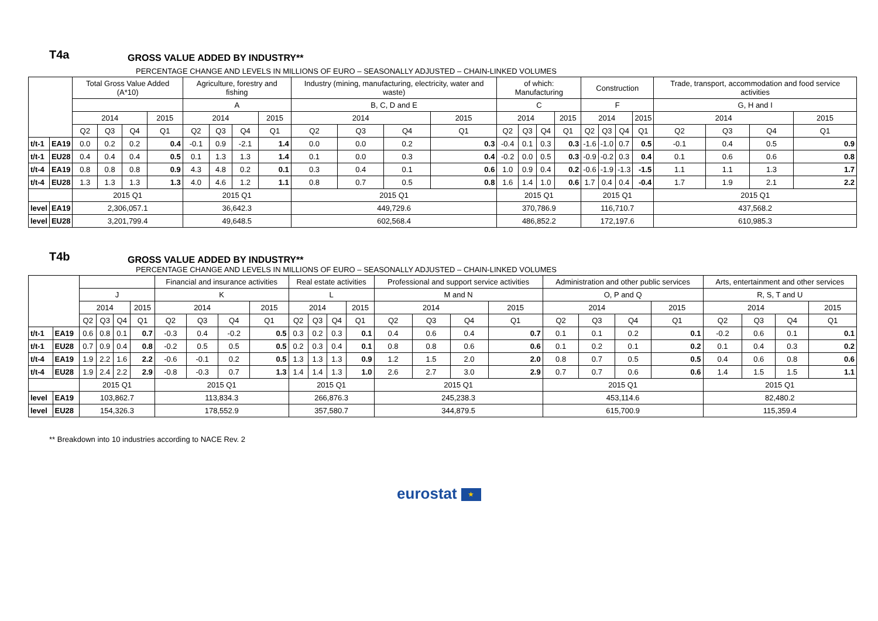T4a
GROSS VALUE ADDED BY INDUSTRY**
PERCENTAGE CHANGE AND LEVELS IN MILLIONS OF EURO – SEASONALLY ADJUSTED – CHAIN-LINKED VOLUMES
| | | Total Gross Value Added (A*10) | | | | Agriculture, forestry and fishing | | | | Industry (mining, manufacturing, electricity, water and waste) | | | | of which: Manufacturing | | | | Construction | | | | Trade, transport, accommodation and food service activities | | | |
| --- | --- | --- | --- | --- | --- | --- | --- | --- | --- | --- | --- | --- | --- | --- | --- | --- | --- | --- | --- | --- | --- | --- | --- | --- | --- |
| | | | | | | A | | | | B, C, D and E | | | | C | | | | F | | | | G, H and I | | | |
| | | 2014 | | | 2015 | 2014 | | | 2015 | 2014 | | | 2015 | 2014 | | | 2015 | 2014 | | | 2015 | 2014 | | | 2015 |
| | | Q2 | Q3 | Q4 | Q1 | Q2 | Q3 | Q4 | Q1 | Q2 | Q3 | Q4 | Q1 | Q2 | Q3 | Q4 | Q1 | Q2 | Q3 | Q4 | Q1 | Q2 | Q3 | Q4 | Q1 |
| t/t-1 | EA19 | 0.0 | 0.2 | 0.2 | 0.4 | -0.1 | 0.9 | -2.1 | 1.4 | 0.0 | 0.0 | 0.2 | 0.3 | -0.4 | 0.1 | 0.3 | 0.3 | -1.6 | -1.0 | 0.7 | 0.5 | -0.1 | 0.4 | 0.5 | 0.9 |
| t/t-1 | EU28 | 0.4 | 0.4 | 0.4 | 0.5 | 0.1 | 1.3 | 1.3 | 1.4 | 0.1 | 0.0 | 0.3 | 0.4 | -0.2 | 0.0 | 0.5 | 0.3 | -0.9 | -0.2 | 0.3 | 0.4 | 0.1 | 0.6 | 0.6 | 0.8 |
| t/t-4 | EA19 | 0.8 | 0.8 | 0.8 | 0.9 | 4.3 | 4.8 | 0.2 | 0.1 | 0.3 | 0.4 | 0.1 | 0.6 | 1.0 | 0.9 | 0.4 | 0.2 | -0.6 | -1.9 | -1.3 | -1.5 | 1.1 | 1.1 | 1.3 | 1.7 |
| t/t-4 | EU28 | 1.3 | 1.3 | 1.3 | 1.3 | 4.0 | 4.6 | 1.2 | 1.1 | 0.8 | 0.7 | 0.5 | 0.8 | 1.6 | 1.4 | 1.0 | 0.6 | 1.7 | 0.4 | 0.4 | -0.4 | 1.7 | 1.9 | 2.1 | 2.2 |
| | | 2015 Q1 | | | | 2015 Q1 | | | | 2015 Q1 | | | | 2015 Q1 | | | | 2015 Q1 | | | | 2015 Q1 | | | |
| level | EA19 | 2,306,057.1 | | | | 36,642.3 | | | | 449,729.6 | | | | 370,786.9 | | | | 116,710.7 | | | | 437,568.2 | | | |
| level | EU28 | 3,201,799.4 | | | | 49,648.5 | | | | 602,568.4 | | | | 486,852.2 | | | | 172,197.6 | | | | 610,985.3 | | | |
T4b
GROSS VALUE ADDED BY INDUSTRY**
PERCENTAGE CHANGE AND LEVELS IN MILLIONS OF EURO – SEASONALLY ADJUSTED – CHAIN-LINKED VOLUMES
| | | | | | | Financial and insurance activities | | | | Real estate activities | | | | Professional and support service activities | | | | Administration and other public services | | | | Arts, entertainment and other services | | | |
| --- | --- | --- | --- | --- | --- | --- | --- | --- | --- | --- | --- | --- | --- | --- | --- | --- | --- | --- | --- | --- | --- | --- | --- | --- | --- |
| | | J | | | | K | | | | L | | | | M and N | | | | O, P and Q | | | | R, S, T and U | | | |
| | | 2014 | | | 2015 | 2014 | | | 2015 | 2014 | | | 2015 | 2014 | | | 2015 | 2014 | | | 2015 | 2014 | | | 2015 |
| | | Q2 | Q3 | Q4 | Q1 | Q2 | Q3 | Q4 | Q1 | Q2 | Q3 | Q4 | Q1 | Q2 | Q3 | Q4 | Q1 | Q2 | Q3 | Q4 | Q1 | Q2 | Q3 | Q4 | Q1 |
| t/t-1 | EA19 | 0.6 | 0.8 | 0.1 | 0.7 | -0.3 | 0.4 | -0.2 | 0.5 | 0.3 | 0.2 | 0.3 | 0.1 | 0.4 | 0.6 | 0.4 | 0.7 | 0.1 | 0.1 | 0.2 | 0.1 | -0.2 | 0.6 | 0.1 | 0.1 |
| t/t-1 | EU28 | 0.7 | 0.9 | 0.4 | 0.8 | -0.2 | 0.5 | 0.5 | 0.5 | 0.2 | 0.3 | 0.4 | 0.1 | 0.8 | 0.8 | 0.6 | 0.6 | 0.1 | 0.2 | 0.1 | 0.2 | 0.1 | 0.4 | 0.3 | 0.2 |
| t/t-4 | EA19 | 1.9 | 2.2 | 1.6 | 2.2 | -0.6 | -0.1 | 0.2 | 0.5 | 1.3 | 1.3 | 1.3 | 0.9 | 1.2 | 1.5 | 2.0 | 2.0 | 0.8 | 0.7 | 0.5 | 0.5 | 0.4 | 0.6 | 0.8 | 0.6 |
| t/t-4 | EU28 | 1.9 | 2.4 | 2.2 | 2.9 | -0.8 | -0.3 | 0.7 | 1.3 | 1.4 | 1.4 | 1.3 | 1.0 | 2.6 | 2.7 | 3.0 | 2.9 | 0.7 | 0.7 | 0.6 | 0.6 | 1.4 | 1.5 | 1.5 | 1.1 |
| | | 2015 Q1 | | | | 2015 Q1 | | | | 2015 Q1 | | | | 2015 Q1 | | | | 2015 Q1 | | | | 2015 Q1 | | | |
| level | EA19 | 103,862.7 | | | | 113,834.3 | | | | 266,876.3 | | | | 245,238.3 | | | | 453,114.6 | | | | 82,480.2 | | | |
| level | EU28 | 154,326.3 | | | | 178,552.9 | | | | 357,580.7 | | | | 344,879.5 | | | | 615,700.9 | | | | 115,359.4 | | | |
** Breakdown into 10 industries according to NACE Rev. 2
eurostat ★